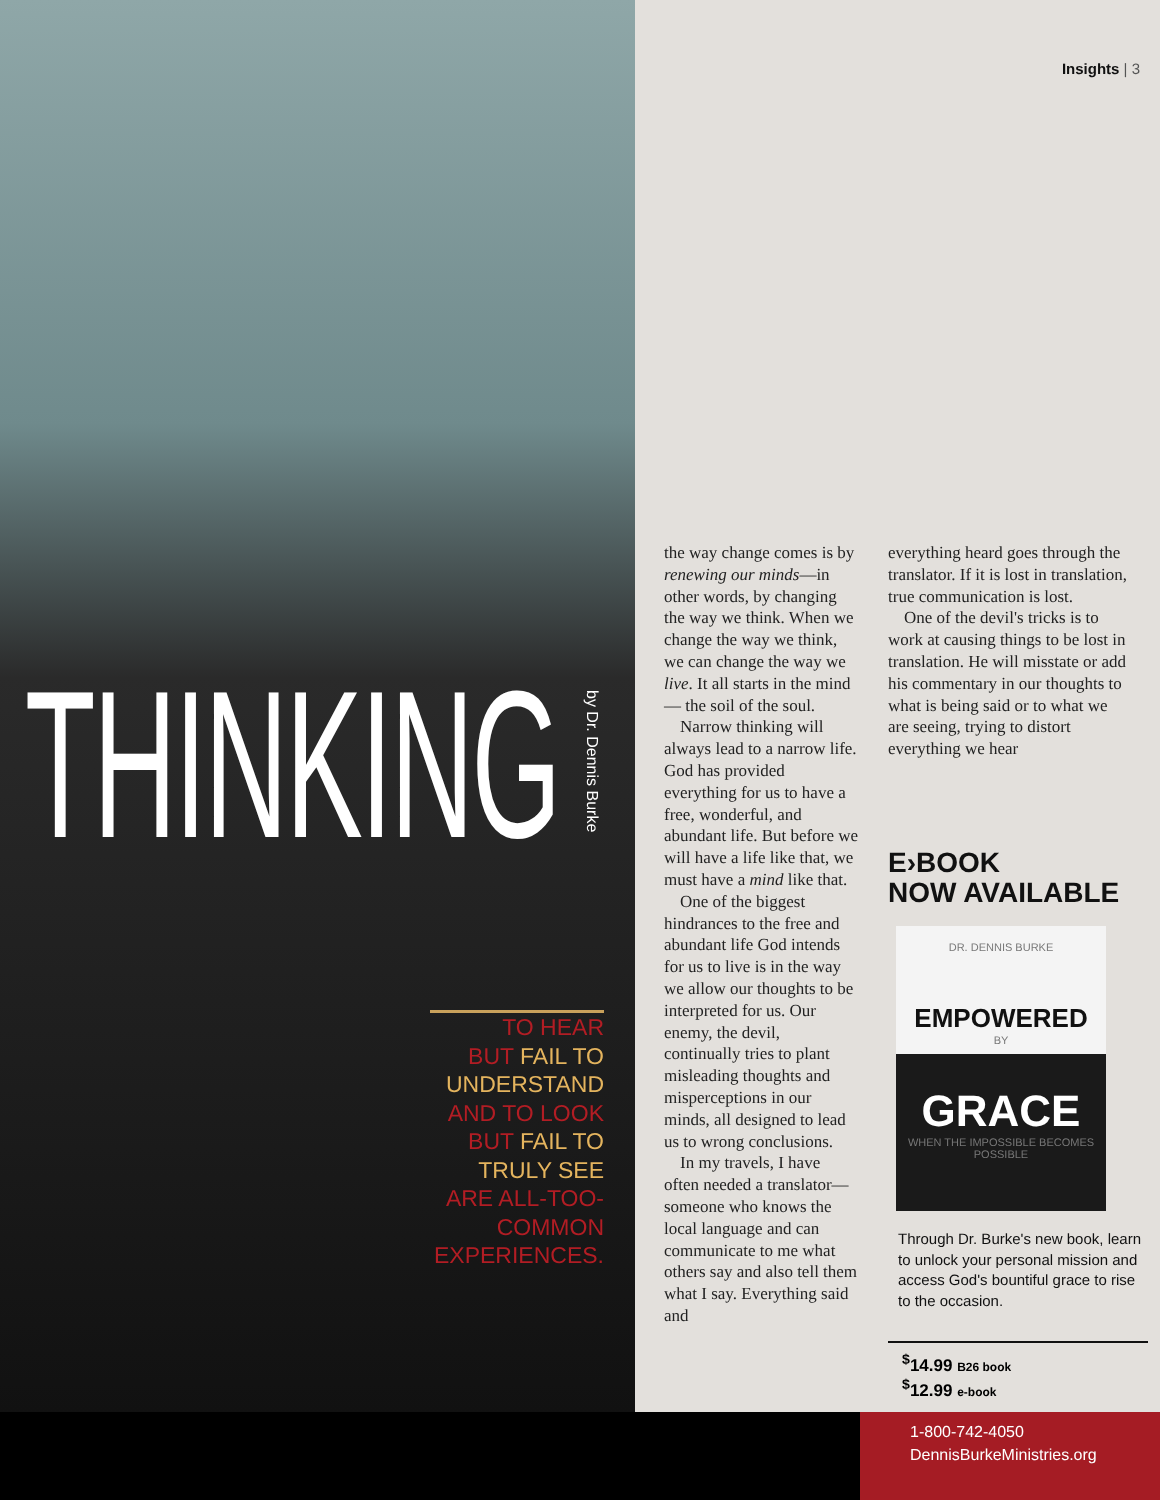Insights | 3
THINKING
by Dr. Dennis Burke
TO HEAR
BUT FAIL TO
UNDERSTAND
AND TO LOOK
BUT FAIL TO
TRULY SEE
ARE ALL-TOO-
COMMON
EXPERIENCES.
the way change comes is by renewing our minds—in other words, by changing the way we think. When we change the way we think, we can change the way we live. It all starts in the mind — the soil of the soul.
Narrow thinking will always lead to a narrow life. God has provided everything for us to have a free, wonderful, and abundant life. But before we will have a life like that, we must have a mind like that.
One of the biggest hindrances to the free and abundant life God intends for us to live is in the way we allow our thoughts to be interpreted for us. Our enemy, the devil, continually tries to plant misleading thoughts and misperceptions in our minds, all designed to lead us to wrong conclusions.
In my travels, I have often needed a translator—someone who knows the local language and can communicate to me what others say and also tell them what I say. Everything said and
everything heard goes through the translator. If it is lost in translation, true communication is lost.
One of the devil's tricks is to work at causing things to be lost in translation. He will misstate or add his commentary in our thoughts to what is being said or to what we are seeing, trying to distort everything we hear
E›BOOK
NOW AVAILABLE
DR. DENNIS BURKE
EMPOWERED
BY
GRACE
WHEN THE IMPOSSIBLE BECOMES POSSIBLE
Through Dr. Burke's new book, learn to unlock your personal mission and access God's bountiful grace to rise to the occasion.
<sup>$</sup>14.99 B26 book
<sup>$</sup>12.99 e-book
1-800-742-4050
DennisBurkeMinistries.org